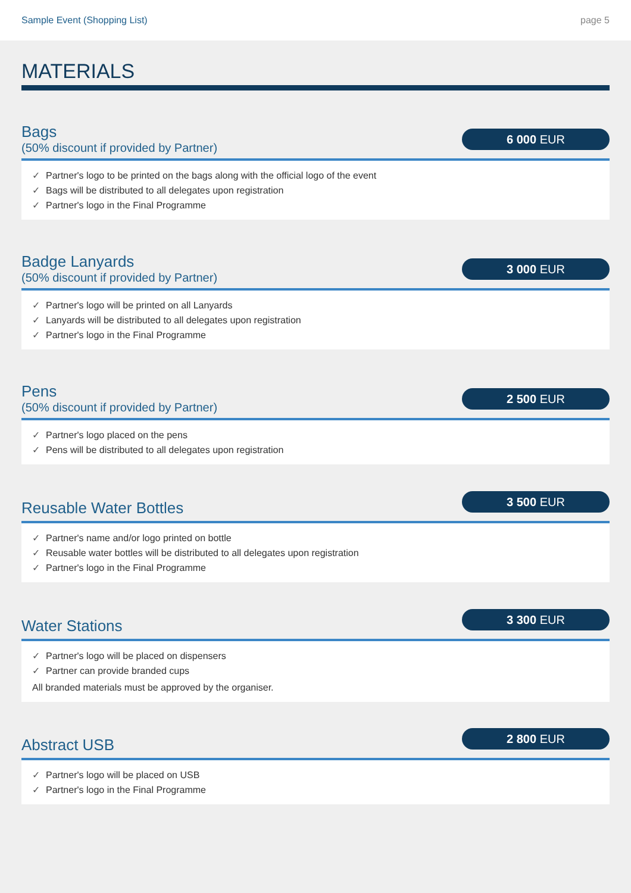Sample Event (Shopping List) page 5
MATERIALS
Bags
(50% discount if provided by Partner)
6 000 EUR
✓ Partner's logo to be printed on the bags along with the official logo of the event
✓ Bags will be distributed to all delegates upon registration
✓ Partner's logo in the Final Programme
Badge Lanyards
(50% discount if provided by Partner)
3 000 EUR
✓ Partner's logo will be printed on all Lanyards
✓ Lanyards will be distributed to all delegates upon registration
✓ Partner's logo in the Final Programme
Pens
(50% discount if provided by Partner)
2 500 EUR
✓ Partner's logo placed on the pens
✓ Pens will be distributed to all delegates upon registration
Reusable Water Bottles
3 500 EUR
✓ Partner's name and/or logo printed on bottle
✓ Reusable water bottles will be distributed to all delegates upon registration
✓ Partner's logo in the Final Programme
Water Stations
3 300 EUR
✓ Partner's logo will be placed on dispensers
✓ Partner can provide branded cups
All branded materials must be approved by the organiser.
Abstract USB
2 800 EUR
✓ Partner's logo will be placed on USB
✓ Partner's logo in the Final Programme